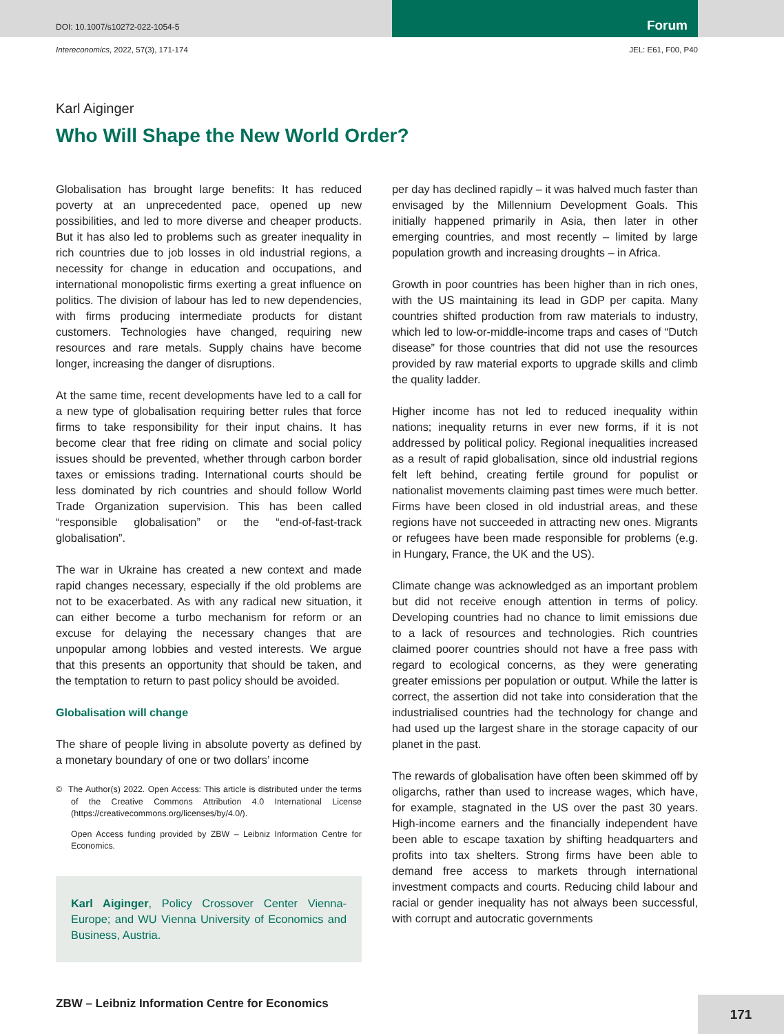DOI: 10.1007/s10272-022-1054-5
Forum
Intereconomics, 2022, 57(3), 171-174 JEL: E61, F00, P40
Karl Aiginger
Who Will Shape the New World Order?
Globalisation has brought large benefits: It has reduced poverty at an unprecedented pace, opened up new possibilities, and led to more diverse and cheaper products. But it has also led to problems such as greater inequality in rich countries due to job losses in old industrial regions, a necessity for change in education and occupations, and international monopolistic firms exerting a great influence on politics. The division of labour has led to new dependencies, with firms producing intermediate products for distant customers. Technologies have changed, requiring new resources and rare metals. Supply chains have become longer, increasing the danger of disruptions.
At the same time, recent developments have led to a call for a new type of globalisation requiring better rules that force firms to take responsibility for their input chains. It has become clear that free riding on climate and social policy issues should be prevented, whether through carbon border taxes or emissions trading. International courts should be less dominated by rich countries and should follow World Trade Organization supervision. This has been called “responsible globalisation” or the “end-of-fast-track globalisation”.
The war in Ukraine has created a new context and made rapid changes necessary, especially if the old problems are not to be exacerbated. As with any radical new situation, it can either become a turbo mechanism for reform or an excuse for delaying the necessary changes that are unpopular among lobbies and vested interests. We argue that this presents an opportunity that should be taken, and the temptation to return to past policy should be avoided.
Globalisation will change
The share of people living in absolute poverty as defined by a monetary boundary of one or two dollars’ income
© The Author(s) 2022. Open Access: This article is distributed under the terms of the Creative Commons Attribution 4.0 International License (https://creativecommons.org/licenses/by/4.0/).
Open Access funding provided by ZBW – Leibniz Information Centre for Economics.
Karl Aiginger, Policy Crossover Center Vienna-Europe; and WU Vienna University of Economics and Business, Austria.
per day has declined rapidly – it was halved much faster than envisaged by the Millennium Development Goals. This initially happened primarily in Asia, then later in other emerging countries, and most recently – limited by large population growth and increasing droughts – in Africa.
Growth in poor countries has been higher than in rich ones, with the US maintaining its lead in GDP per capita. Many countries shifted production from raw materials to industry, which led to low-or-middle-income traps and cases of “Dutch disease” for those countries that did not use the resources provided by raw material exports to upgrade skills and climb the quality ladder.
Higher income has not led to reduced inequality within nations; inequality returns in ever new forms, if it is not addressed by political policy. Regional inequalities increased as a result of rapid globalisation, since old industrial regions felt left behind, creating fertile ground for populist or nationalist movements claiming past times were much better. Firms have been closed in old industrial areas, and these regions have not succeeded in attracting new ones. Migrants or refugees have been made responsible for problems (e.g. in Hungary, France, the UK and the US).
Climate change was acknowledged as an important problem but did not receive enough attention in terms of policy. Developing countries had no chance to limit emissions due to a lack of resources and technologies. Rich countries claimed poorer countries should not have a free pass with regard to ecological concerns, as they were generating greater emissions per population or output. While the latter is correct, the assertion did not take into consideration that the industrialised countries had the technology for change and had used up the largest share in the storage capacity of our planet in the past.
The rewards of globalisation have often been skimmed off by oligarchs, rather than used to increase wages, which have, for example, stagnated in the US over the past 30 years. High-income earners and the financially independent have been able to escape taxation by shifting headquarters and profits into tax shelters. Strong firms have been able to demand free access to markets through international investment compacts and courts. Reducing child labour and racial or gender inequality has not always been successful, with corrupt and autocratic governments
ZBW – Leibniz Information Centre for Economics
171